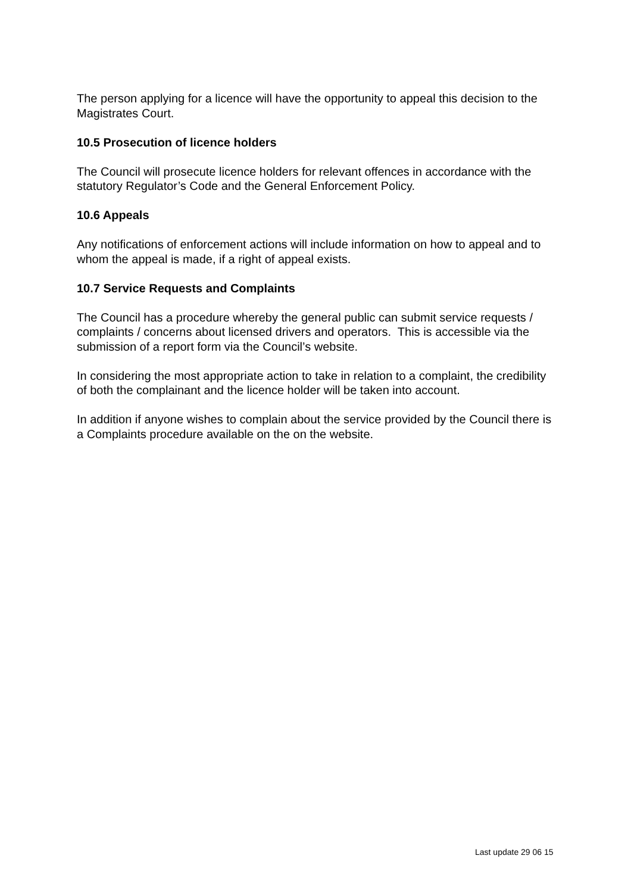The person applying for a licence will have the opportunity to appeal this decision to the Magistrates Court.
10.5 Prosecution of licence holders
The Council will prosecute licence holders for relevant offences in accordance with the statutory Regulator’s Code and the General Enforcement Policy.
10.6 Appeals
Any notifications of enforcement actions will include information on how to appeal and to whom the appeal is made, if a right of appeal exists.
10.7 Service Requests and Complaints
The Council has a procedure whereby the general public can submit service requests / complaints / concerns about licensed drivers and operators. This is accessible via the submission of a report form via the Council’s website.
In considering the most appropriate action to take in relation to a complaint, the credibility of both the complainant and the licence holder will be taken into account.
In addition if anyone wishes to complain about the service provided by the Council there is a Complaints procedure available on the on the website.
Last update 29 06 15